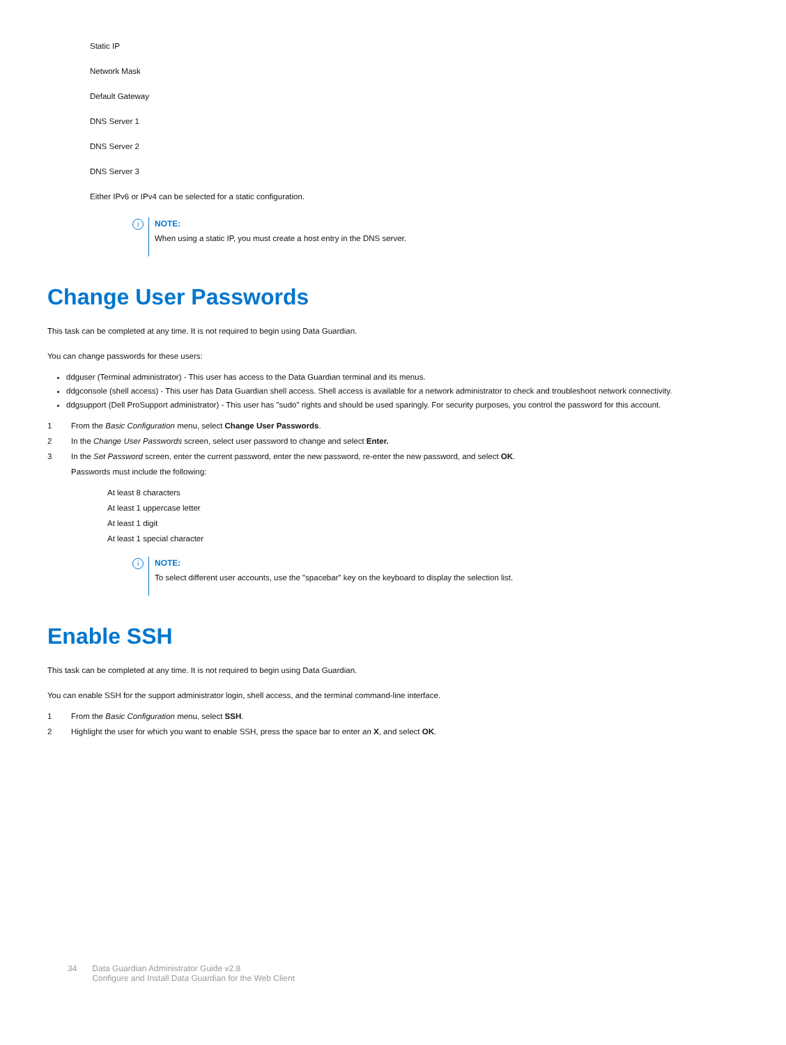Static IP
Network Mask
Default Gateway
DNS Server 1
DNS Server 2
DNS Server 3
Either IPv6 or IPv4 can be selected for a static configuration.
i NOTE:
When using a static IP, you must create a host entry in the DNS server.
Change User Passwords
This task can be completed at any time. It is not required to begin using Data Guardian.
You can change passwords for these users:
ddguser (Terminal administrator) - This user has access to the Data Guardian terminal and its menus.
ddgconsole (shell access) - This user has Data Guardian shell access. Shell access is available for a network administrator to check and troubleshoot network connectivity.
ddgsupport (Dell ProSupport administrator) - This user has "sudo" rights and should be used sparingly. For security purposes, you control the password for this account.
1 From the Basic Configuration menu, select Change User Passwords.
2 In the Change User Passwords screen, select user password to change and select Enter.
3 In the Set Password screen, enter the current password, enter the new password, re-enter the new password, and select OK.
Passwords must include the following:
At least 8 characters
At least 1 uppercase letter
At least 1 digit
At least 1 special character
i NOTE:
To select different user accounts, use the "spacebar" key on the keyboard to display the selection list.
Enable SSH
This task can be completed at any time. It is not required to begin using Data Guardian.
You can enable SSH for the support administrator login, shell access, and the terminal command-line interface.
1 From the Basic Configuration menu, select SSH.
2 Highlight the user for which you want to enable SSH, press the space bar to enter an X, and select OK.
34 Data Guardian Administrator Guide v2.8
Configure and Install Data Guardian for the Web Client